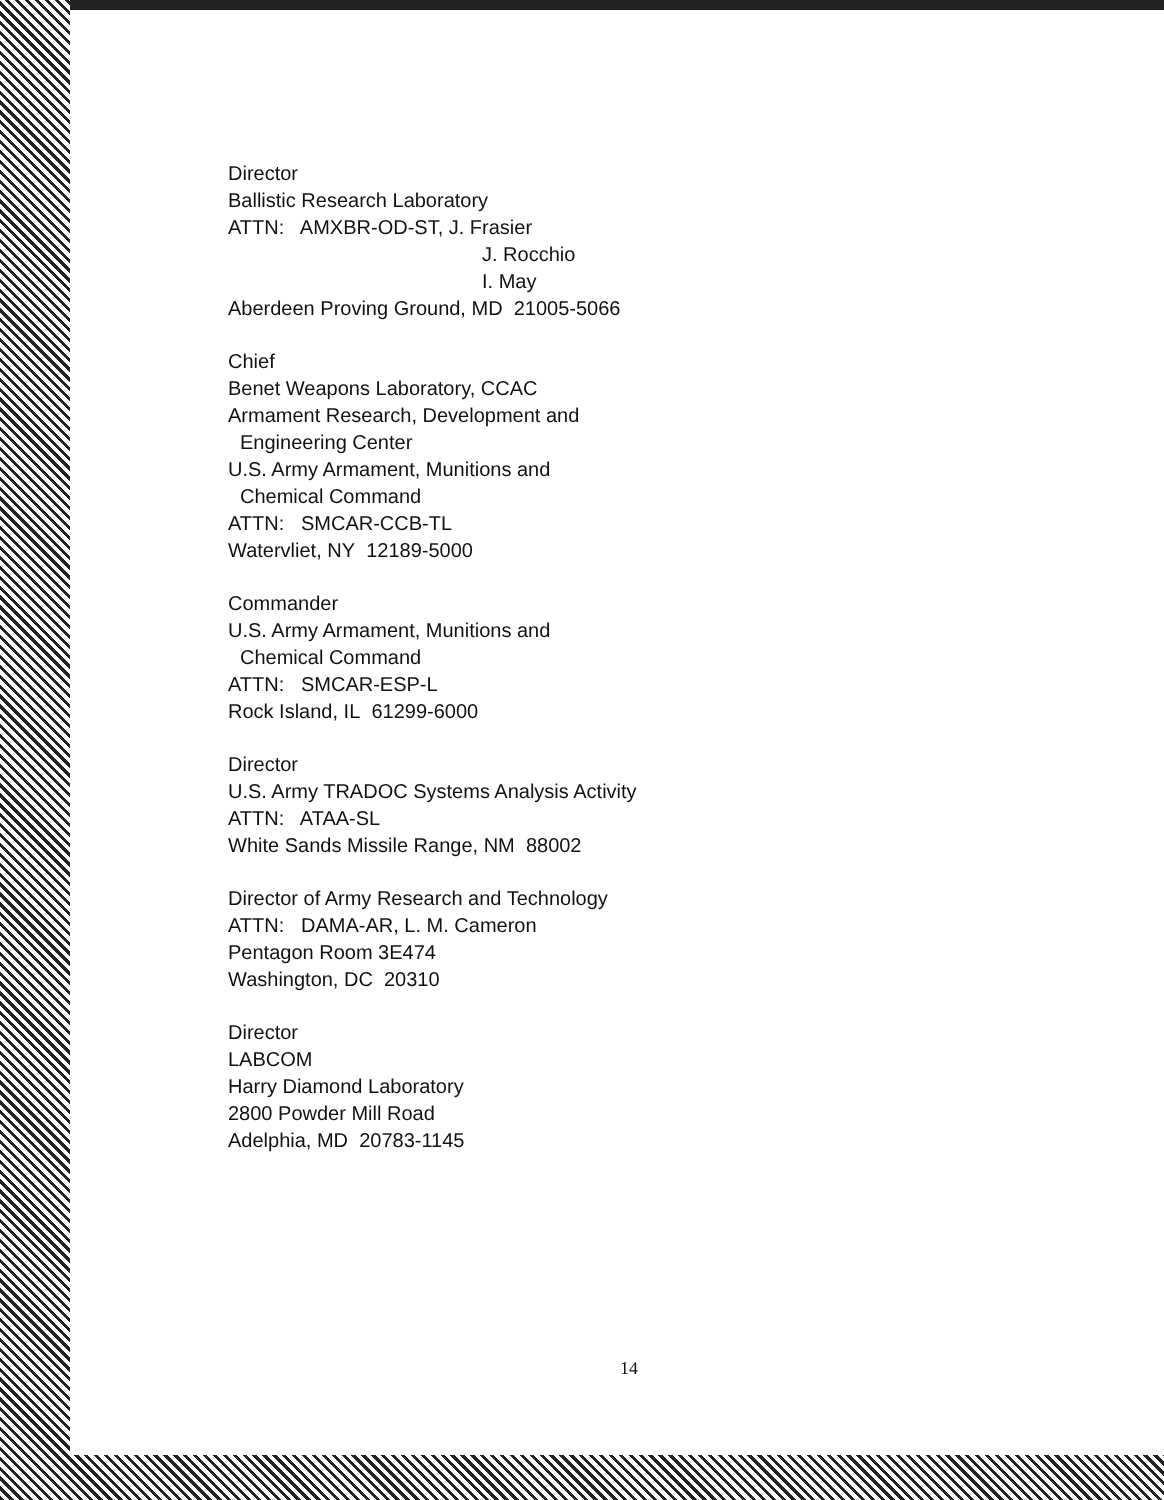Director
Ballistic Research Laboratory
ATTN: AMXBR-OD-ST, J. Frasier
J. Rocchio
I. May
Aberdeen Proving Ground, MD 21005-5066
Chief
Benet Weapons Laboratory, CCAC
Armament Research, Development and
Engineering Center
U.S. Army Armament, Munitions and
Chemical Command
ATTN: SMCAR-CCB-TL
Watervliet, NY 12189-5000
Commander
U.S. Army Armament, Munitions and
Chemical Command
ATTN: SMCAR-ESP-L
Rock Island, IL 61299-6000
Director
U.S. Army TRADOC Systems Analysis Activity
ATTN: ATAA-SL
White Sands Missile Range, NM 88002
Director of Army Research and Technology
ATTN: DAMA-AR, L. M. Cameron
Pentagon Room 3E474
Washington, DC 20310
Director
LABCOM
Harry Diamond Laboratory
2800 Powder Mill Road
Adelphia, MD 20783-1145
14